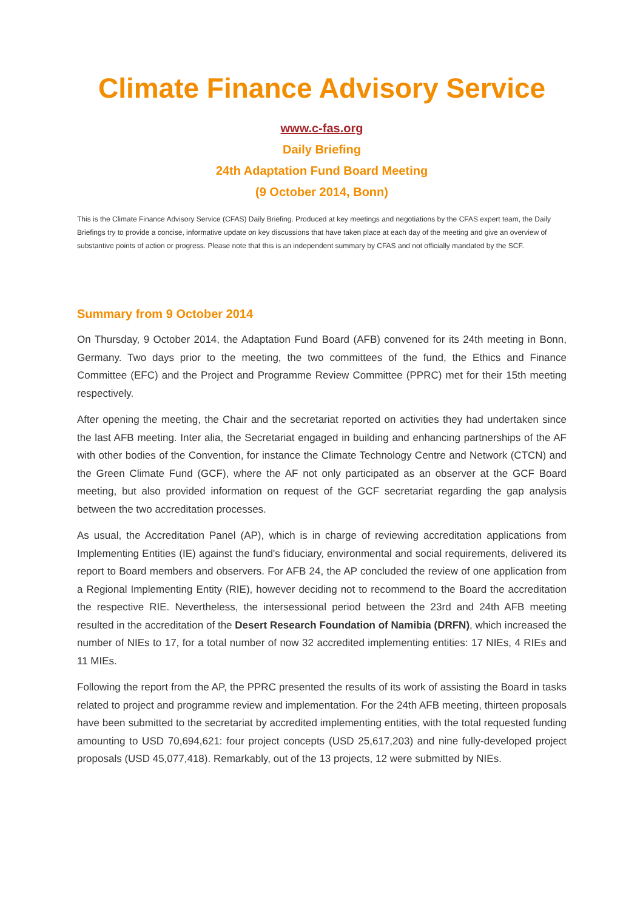Climate Finance Advisory Service
www.c-fas.org
Daily Briefing
24th Adaptation Fund Board Meeting
(9 October 2014, Bonn)
This is the Climate Finance Advisory Service (CFAS) Daily Briefing. Produced at key meetings and negotiations by the CFAS expert team, the Daily Briefings try to provide a concise, informative update on key discussions that have taken place at each day of the meeting and give an overview of substantive points of action or progress. Please note that this is an independent summary by CFAS and not officially mandated by the SCF.
Summary from 9 October 2014
On Thursday, 9 October 2014, the Adaptation Fund Board (AFB) convened for its 24th meeting in Bonn, Germany. Two days prior to the meeting, the two committees of the fund, the Ethics and Finance Committee (EFC) and the Project and Programme Review Committee (PPRC) met for their 15th meeting respectively.
After opening the meeting, the Chair and the secretariat reported on activities they had undertaken since the last AFB meeting. Inter alia, the Secretariat engaged in building and enhancing partnerships of the AF with other bodies of the Convention, for instance the Climate Technology Centre and Network (CTCN) and the Green Climate Fund (GCF), where the AF not only participated as an observer at the GCF Board meeting, but also provided information on request of the GCF secretariat regarding the gap analysis between the two accreditation processes.
As usual, the Accreditation Panel (AP), which is in charge of reviewing accreditation applications from Implementing Entities (IE) against the fund's fiduciary, environmental and social requirements, delivered its report to Board members and observers. For AFB 24, the AP concluded the review of one application from a Regional Implementing Entity (RIE), however deciding not to recommend to the Board the accreditation the respective RIE. Nevertheless, the intersessional period between the 23rd and 24th AFB meeting resulted in the accreditation of the Desert Research Foundation of Namibia (DRFN), which increased the number of NIEs to 17, for a total number of now 32 accredited implementing entities: 17 NIEs, 4 RIEs and 11 MIEs.
Following the report from the AP, the PPRC presented the results of its work of assisting the Board in tasks related to project and programme review and implementation. For the 24th AFB meeting, thirteen proposals have been submitted to the secretariat by accredited implementing entities, with the total requested funding amounting to USD 70,694,621: four project concepts (USD 25,617,203) and nine fully-developed project proposals (USD 45,077,418). Remarkably, out of the 13 projects, 12 were submitted by NIEs.